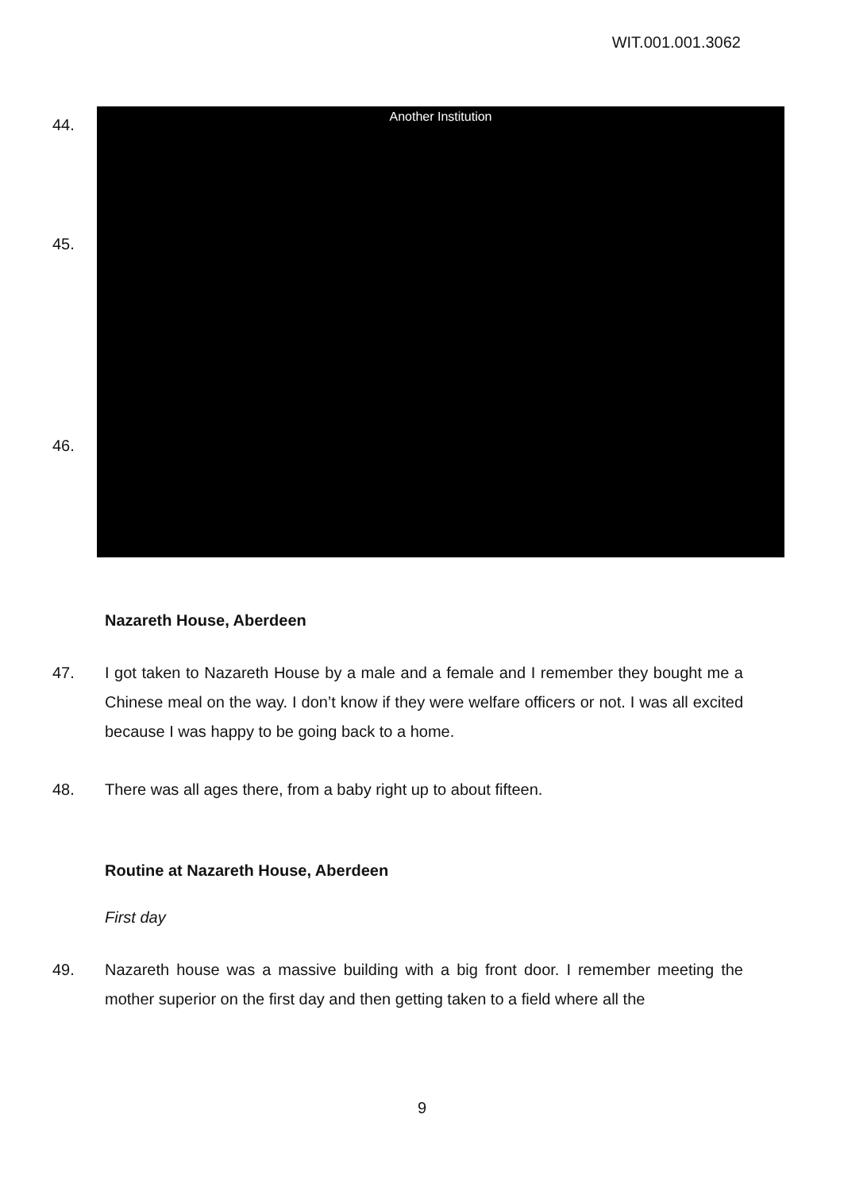WIT.001.001.3062
44.
45.
46.
Another Institution
Nazareth House, Aberdeen
47. I got taken to Nazareth House by a male and a female and I remember they bought me a Chinese meal on the way. I don’t know if they were welfare officers or not. I was all excited because I was happy to be going back to a home.
48. There was all ages there, from a baby right up to about fifteen.
Routine at Nazareth House, Aberdeen
First day
49. Nazareth house was a massive building with a big front door. I remember meeting the mother superior on the first day and then getting taken to a field where all the
9